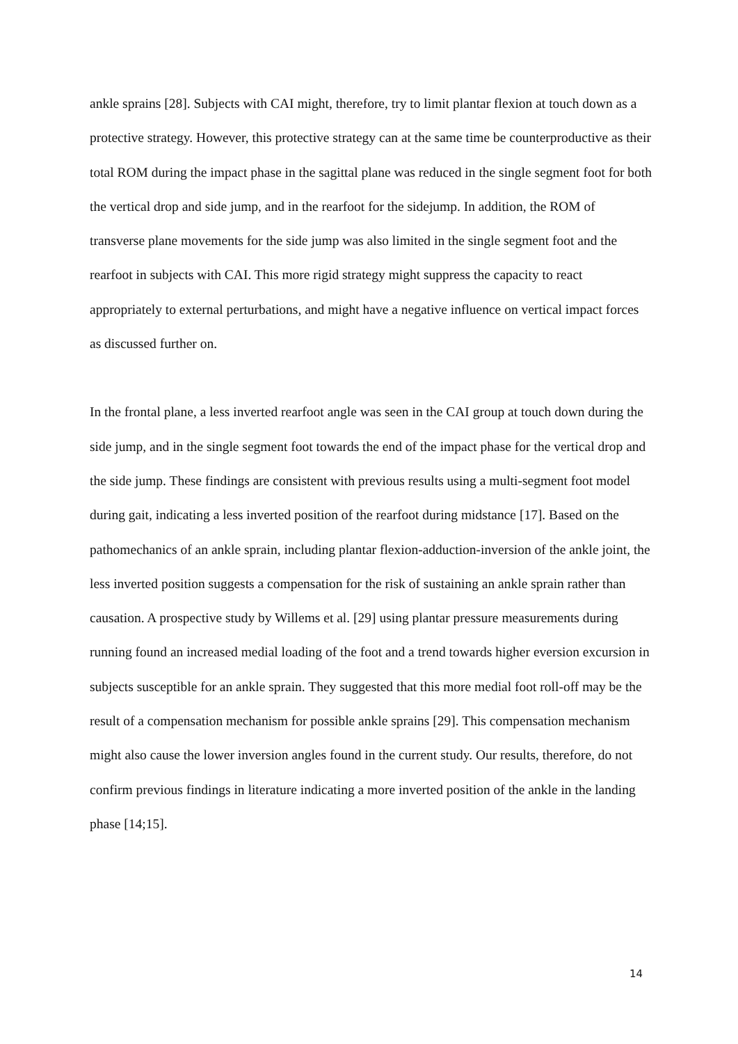ankle sprains [28]. Subjects with CAI might, therefore, try to limit plantar flexion at touch down as a protective strategy. However, this protective strategy can at the same time be counterproductive as their total ROM during the impact phase in the sagittal plane was reduced in the single segment foot for both the vertical drop and side jump, and in the rearfoot for the sidejump. In addition, the ROM of transverse plane movements for the side jump was also limited in the single segment foot and the rearfoot in subjects with CAI. This more rigid strategy might suppress the capacity to react appropriately to external perturbations, and might have a negative influence on vertical impact forces as discussed further on.
In the frontal plane, a less inverted rearfoot angle was seen in the CAI group at touch down during the side jump, and in the single segment foot towards the end of the impact phase for the vertical drop and the side jump. These findings are consistent with previous results using a multi-segment foot model during gait, indicating a less inverted position of the rearfoot during midstance [17]. Based on the pathomechanics of an ankle sprain, including plantar flexion-adduction-inversion of the ankle joint, the less inverted position suggests a compensation for the risk of sustaining an ankle sprain rather than causation. A prospective study by Willems et al. [29] using plantar pressure measurements during running found an increased medial loading of the foot and a trend towards higher eversion excursion in subjects susceptible for an ankle sprain. They suggested that this more medial foot roll-off may be the result of a compensation mechanism for possible ankle sprains [29]. This compensation mechanism might also cause the lower inversion angles found in the current study. Our results, therefore, do not confirm previous findings in literature indicating a more inverted position of the ankle in the landing phase [14;15].
14